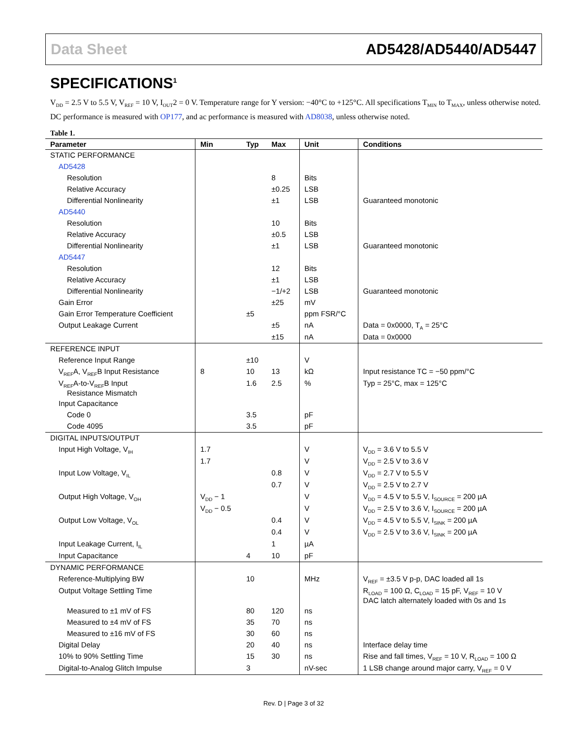Data Sheet AD5428/AD5440/AD5447
SPECIFICATIONS<sup>1</sup>
V<sub>DD</sub> = 2.5 V to 5.5 V, V<sub>REF</sub> = 10 V, I<sub>OUT</sub>2 = 0 V. Temperature range for Y version: −40°C to +125°C. All specifications T<sub>MIN</sub> to T<sub>MAX</sub>, unless otherwise noted. DC performance is measured with OP177, and ac performance is measured with AD8038, unless otherwise noted.
Table 1.
| Parameter | Min | Typ | Max | Unit | Conditions |
| --- | --- | --- | --- | --- | --- |
| STATIC PERFORMANCE | | | | | |
| AD5428 | | | | | |
| Resolution | | | 8 | Bits | |
| Relative Accuracy | | | ±0.25 | LSB | |
| Differential Nonlinearity | | | ±1 | LSB | Guaranteed monotonic |
| AD5440 | | | | | |
| Resolution | | | 10 | Bits | |
| Relative Accuracy | | | ±0.5 | LSB | |
| Differential Nonlinearity | | | ±1 | LSB | Guaranteed monotonic |
| AD5447 | | | | | |
| Resolution | | | 12 | Bits | |
| Relative Accuracy | | | ±1 | LSB | |
| Differential Nonlinearity | | | −1/+2 | LSB | Guaranteed monotonic |
| Gain Error | | | ±25 | mV | |
| Gain Error Temperature Coefficient | | ±5 | | ppm FSR/°C | |
| Output Leakage Current | | | ±5 | nA | Data = 0x0000, T<sub>A</sub> = 25°C |
| | | | ±15 | nA | Data = 0x0000 |
| REFERENCE INPUT | | | | | |
| Reference Input Range | | ±10 | | V | |
| V<sub>REF</sub>A, V<sub>REF</sub>B Input Resistance | 8 | 10 | 13 | kΩ | Input resistance TC = −50 ppm/°C |
| V<sub>REF</sub>A-to-V<sub>REF</sub>B Input Resistance Mismatch | | 1.6 | 2.5 | % | Typ = 25°C, max = 125°C |
| Input Capacitance | | | | | |
| Code 0 | | 3.5 | | pF | |
| Code 4095 | | 3.5 | | pF | |
| DIGITAL INPUTS/OUTPUT | | | | | |
| Input High Voltage, V<sub>IH</sub> | 1.7 | | | V | V<sub>DD</sub> = 3.6 V to 5.5 V |
| | 1.7 | | | V | V<sub>DD</sub> = 2.5 V to 3.6 V |
| Input Low Voltage, V<sub>IL</sub> | | | 0.8 | V | V<sub>DD</sub> = 2.7 V to 5.5 V |
| | | | 0.7 | V | V<sub>DD</sub> = 2.5 V to 2.7 V |
| Output High Voltage, V<sub>OH</sub> | V<sub>DD</sub> − 1 | | | V | V<sub>DD</sub> = 4.5 V to 5.5 V, I<sub>SOURCE</sub> = 200 µA |
| | V<sub>DD</sub> − 0.5 | | | V | V<sub>DD</sub> = 2.5 V to 3.6 V, I<sub>SOURCE</sub> = 200 µA |
| Output Low Voltage, V<sub>OL</sub> | | | 0.4 | V | V<sub>DD</sub> = 4.5 V to 5.5 V, I<sub>SINK</sub> = 200 µA |
| | | | 0.4 | V | V<sub>DD</sub> = 2.5 V to 3.6 V, I<sub>SINK</sub> = 200 µA |
| Input Leakage Current, I<sub>IL</sub> | | | 1 | µA | |
| Input Capacitance | | 4 | 10 | pF | |
| DYNAMIC PERFORMANCE | | | | | |
| Reference-Multiplying BW | | 10 | | MHz | V<sub>REF</sub> = ±3.5 V p-p, DAC loaded all 1s |
| Output Voltage Settling Time | | | | | R<sub>LOAD</sub> = 100 Ω, C<sub>LOAD</sub> = 15 pF, V<sub>REF</sub> = 10 V DAC latch alternately loaded with 0s and 1s |
| Measured to ±1 mV of FS | | 80 | 120 | ns | |
| Measured to ±4 mV of FS | | 35 | 70 | ns | |
| Measured to ±16 mV of FS | | 30 | 60 | ns | |
| Digital Delay | | 20 | 40 | ns | Interface delay time |
| 10% to 90% Settling Time | | 15 | 30 | ns | Rise and fall times, V<sub>REF</sub> = 10 V, R<sub>LOAD</sub> = 100 Ω |
| Digital-to-Analog Glitch Impulse | | 3 | | nV-sec | 1 LSB change around major carry, V<sub>REF</sub> = 0 V |
Rev. D | Page 3 of 32